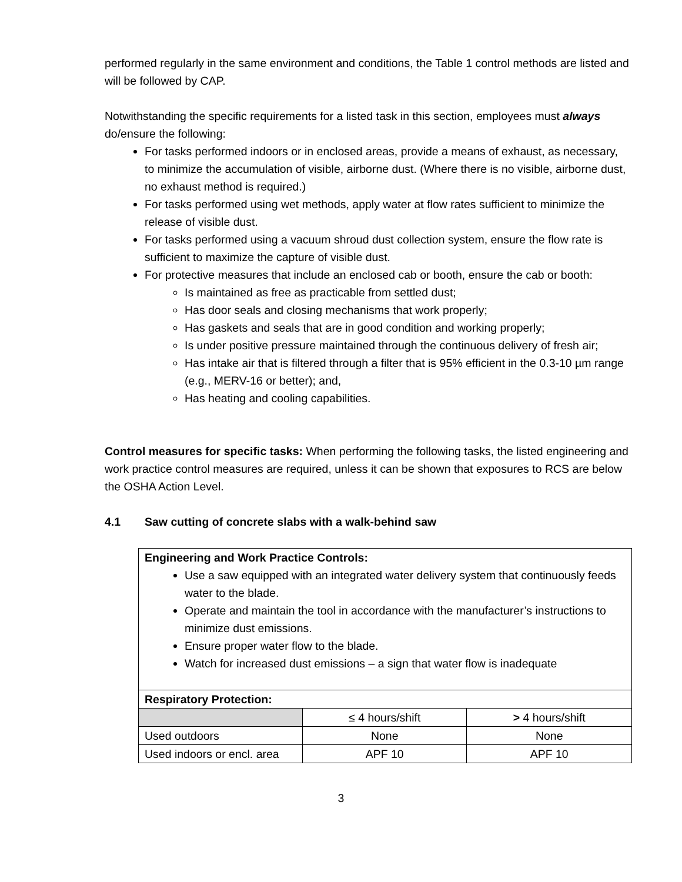performed regularly in the same environment and conditions, the Table 1 control methods are listed and will be followed by CAP.
Notwithstanding the specific requirements for a listed task in this section, employees must always do/ensure the following:
For tasks performed indoors or in enclosed areas, provide a means of exhaust, as necessary, to minimize the accumulation of visible, airborne dust. (Where there is no visible, airborne dust, no exhaust method is required.)
For tasks performed using wet methods, apply water at flow rates sufficient to minimize the release of visible dust.
For tasks performed using a vacuum shroud dust collection system, ensure the flow rate is sufficient to maximize the capture of visible dust.
For protective measures that include an enclosed cab or booth, ensure the cab or booth:
Is maintained as free as practicable from settled dust;
Has door seals and closing mechanisms that work properly;
Has gaskets and seals that are in good condition and working properly;
Is under positive pressure maintained through the continuous delivery of fresh air;
Has intake air that is filtered through a filter that is 95% efficient in the 0.3-10 µm range (e.g., MERV-16 or better); and,
Has heating and cooling capabilities.
Control measures for specific tasks: When performing the following tasks, the listed engineering and work practice control measures are required, unless it can be shown that exposures to RCS are below the OSHA Action Level.
4.1 Saw cutting of concrete slabs with a walk-behind saw
| Engineering and Work Practice Controls: Use a saw equipped with an integrated water delivery system that continuously feeds water to the blade. Operate and maintain the tool in accordance with the manufacturer’s instructions to minimize dust emissions. Ensure proper water flow to the blade. Watch for increased dust emissions – a sign that water flow is inadequate | | |
| Respiratory Protection: | | |
| | ≤ 4 hours/shift | > 4 hours/shift |
| Used outdoors | None | None |
| Used indoors or encl. area | APF 10 | APF 10 |
3